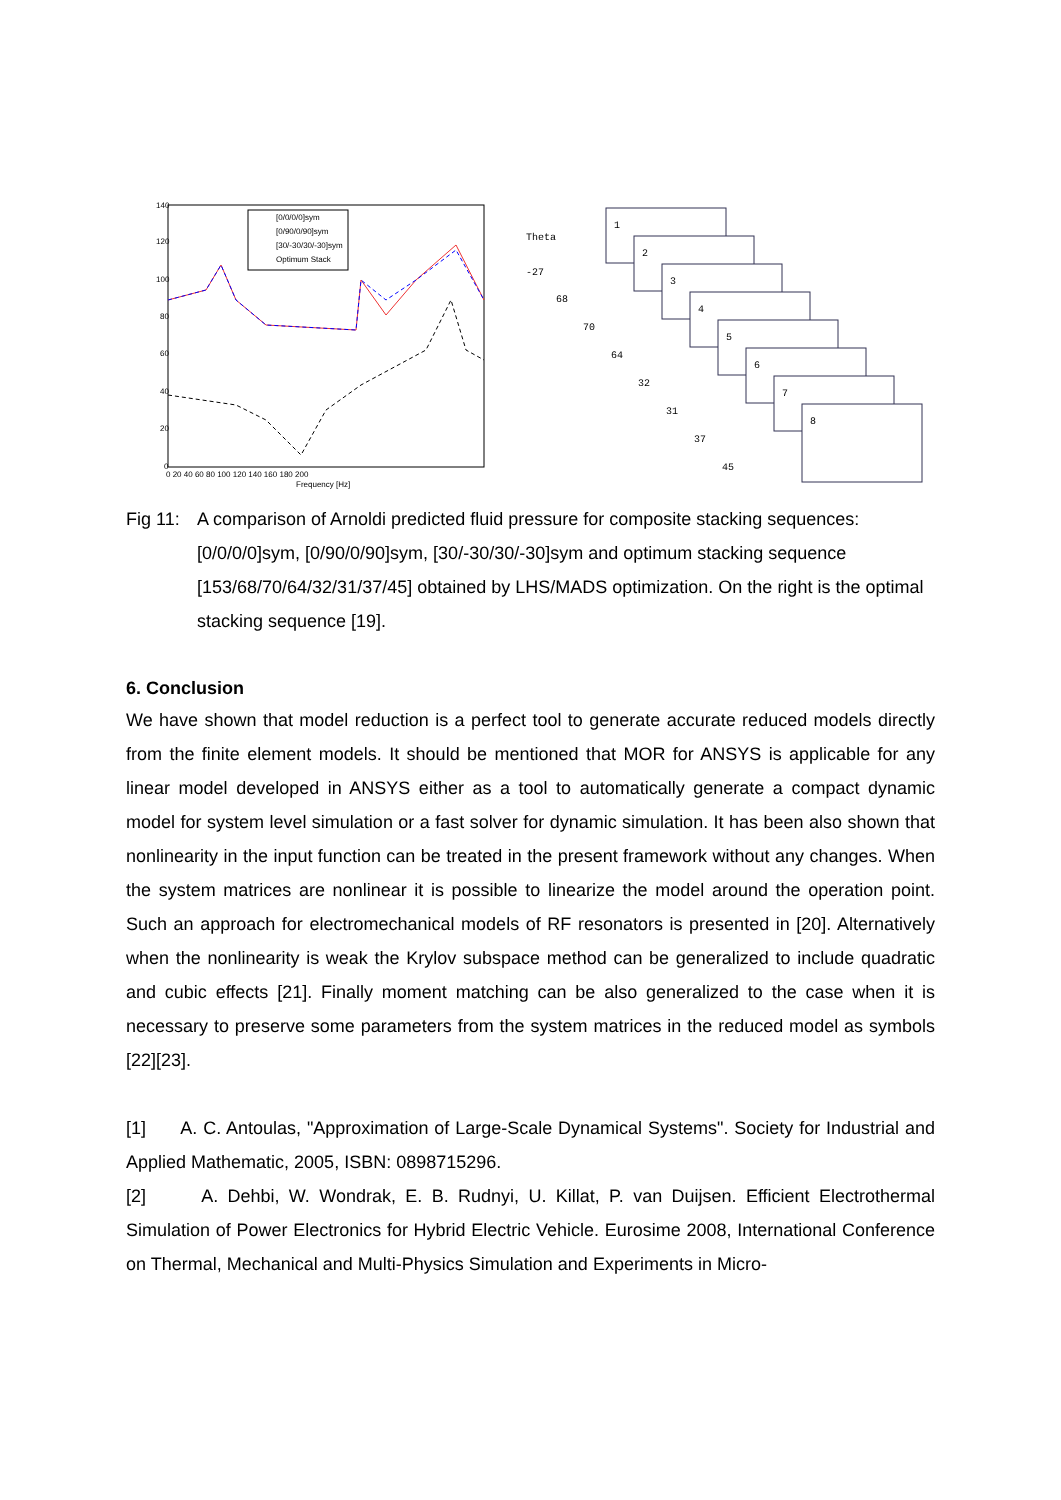140
120
100
80
60
40
20
0
0 20 40 60 80 100 120 140 160 180 200
Frequency [Hz]
[0/0/0/0]sym
[0/90/0/90]sym
[30/-30/30/-30]sym
Optimum Stack
Theta
-27
68
70
64
32
31
37
45
1
2
3
4
5
6
7
8
Fig 11:
A comparison of Arnoldi predicted fluid pressure for composite stacking sequences: [0/0/0/0]sym, [0/90/0/90]sym, [30/-30/30/-30]sym and optimum stacking sequence [153/68/70/64/32/31/37/45] obtained by LHS/MADS optimization. On the right is the optimal stacking sequence [19].
6. Conclusion
We have shown that model reduction is a perfect tool to generate accurate reduced models directly from the finite element models. It should be mentioned that MOR for ANSYS is applicable for any linear model developed in ANSYS either as a tool to automatically generate a compact dynamic model for system level simulation or a fast solver for dynamic simulation. It has been also shown that nonlinearity in the input function can be treated in the present framework without any changes. When the system matrices are nonlinear it is possible to linearize the model around the operation point. Such an approach for electromechanical models of RF resonators is presented in [20]. Alternatively when the nonlinearity is weak the Krylov subspace method can be generalized to include quadratic and cubic effects [21]. Finally moment matching can be also generalized to the case when it is necessary to preserve some parameters from the system matrices in the reduced model as symbols [22][23].
[1] A. C. Antoulas, "Approximation of Large-Scale Dynamical Systems". Society for Industrial and Applied Mathematic, 2005, ISBN: 0898715296.
[2] A. Dehbi, W. Wondrak, E. B. Rudnyi, U. Killat, P. van Duijsen. Efficient Electrothermal Simulation of Power Electronics for Hybrid Electric Vehicle. Eurosime 2008, International Conference on Thermal, Mechanical and Multi-Physics Simulation and Experiments in Micro-